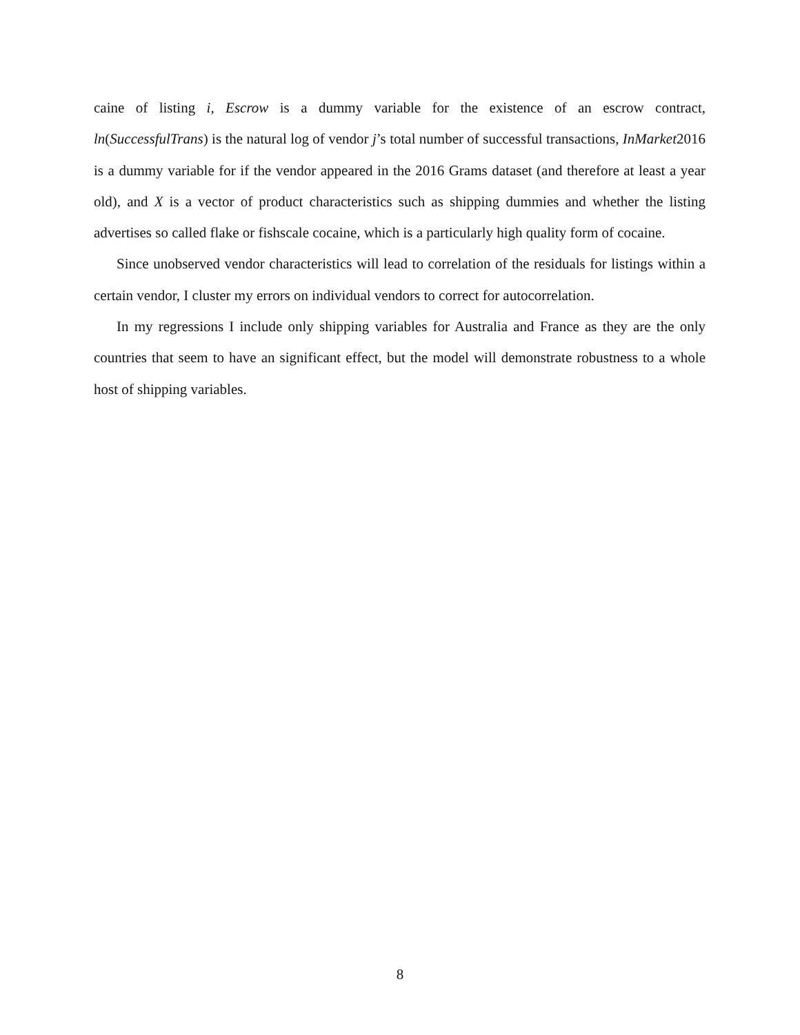caine of listing i, Escrow is a dummy variable for the existence of an escrow contract, ln(SuccessfulTrans) is the natural log of vendor j’s total number of successful transactions, InMarket2016 is a dummy variable for if the vendor appeared in the 2016 Grams dataset (and therefore at least a year old), and X is a vector of product characteristics such as shipping dummies and whether the listing advertises so called flake or fishscale cocaine, which is a particularly high quality form of cocaine.
Since unobserved vendor characteristics will lead to correlation of the residuals for listings within a certain vendor, I cluster my errors on individual vendors to correct for autocorrelation.
In my regressions I include only shipping variables for Australia and France as they are the only countries that seem to have an significant effect, but the model will demonstrate robustness to a whole host of shipping variables.
8